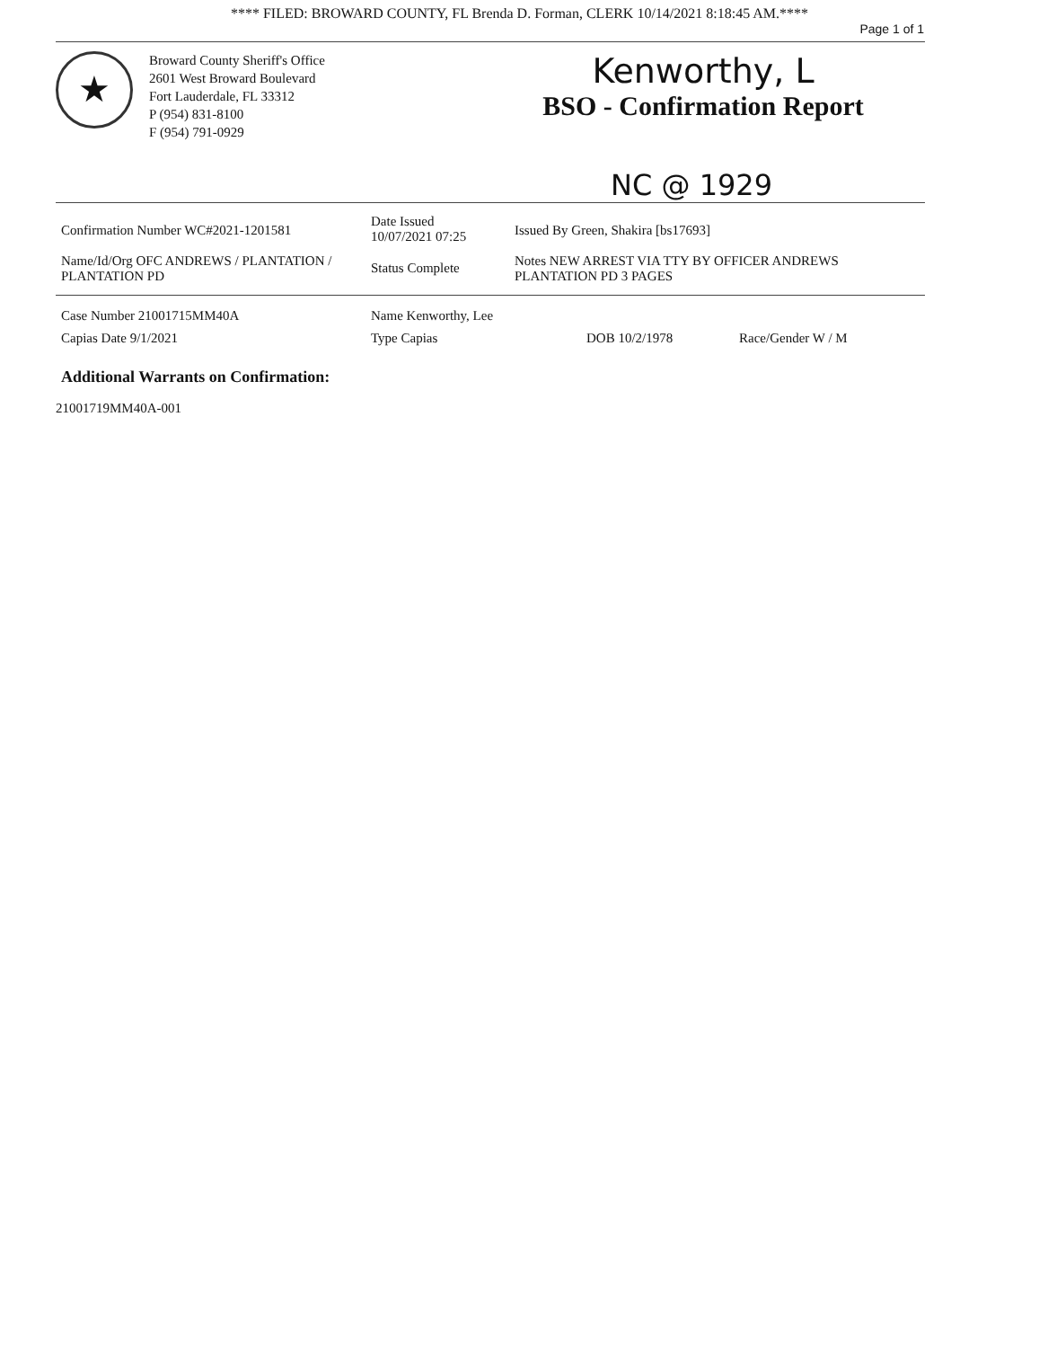**** FILED: BROWARD COUNTY, FL Brenda D. Forman, CLERK 10/14/2021 8:18:45 AM.****
Page 1 of 1
★
Broward County Sheriff's Office
2601 West Broward Boulevard
Fort Lauderdale, FL 33312
P (954) 831-8100
F (954) 791-0929
Kenworthy, L
BSO - Confirmation Report
NC @ 1929
Confirmation Number WC#2021-1201581
Date Issued
10/07/2021 07:25
Issued By Green, Shakira [bs17693]
Name/Id/Org OFC ANDREWS / PLANTATION / PLANTATION PD
Status Complete
Notes NEW ARREST VIA TTY BY OFFICER ANDREWS PLANTATION PD 3 PAGES
Case Number 21001715MM40A Name Kenworthy, Lee
Capias Date 9/1/2021 Type Capias DOB 10/2/1978 Race/Gender W / M
Additional Warrants on Confirmation:
21001719MM40A-001